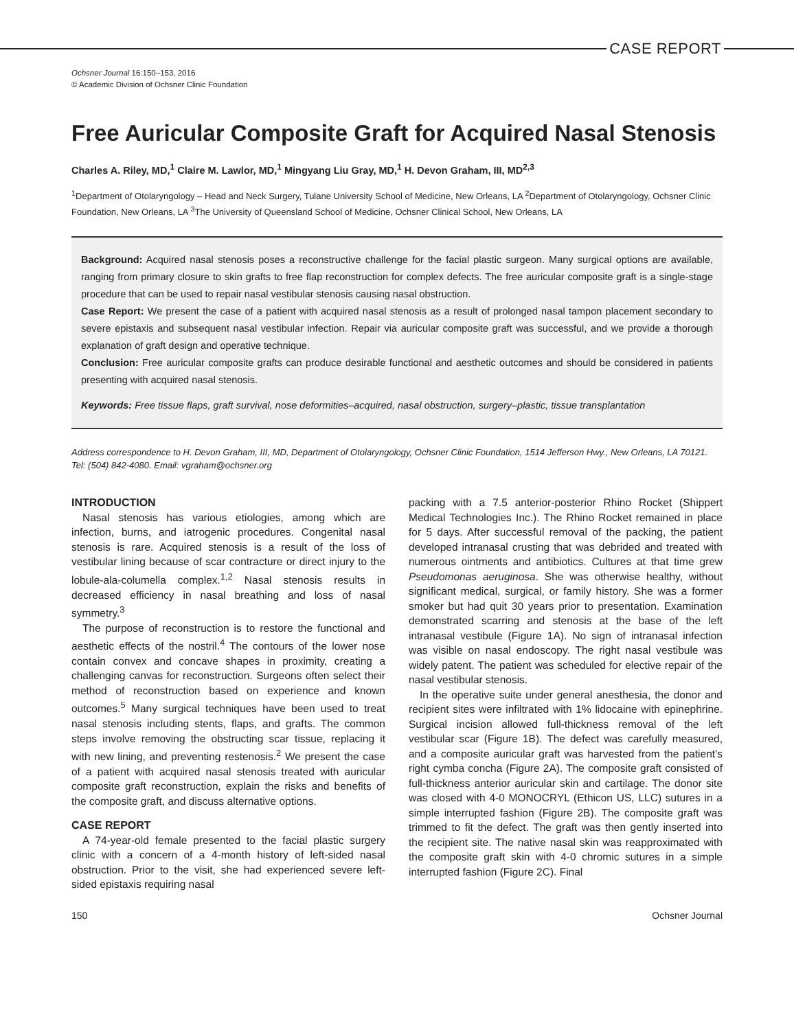CASE REPORT
Ochsner Journal 16:150–153, 2016
© Academic Division of Ochsner Clinic Foundation
Free Auricular Composite Graft for Acquired Nasal Stenosis
Charles A. Riley, MD,<sup>1</sup> Claire M. Lawlor, MD,<sup>1</sup> Mingyang Liu Gray, MD,<sup>1</sup> H. Devon Graham, III, MD<sup>2,3</sup>
<sup>1</sup> Department of Otolaryngology – Head and Neck Surgery, Tulane University School of Medicine, New Orleans, LA <sup>2</sup>Department of Otolaryngology, Ochsner Clinic Foundation, New Orleans, LA <sup>3</sup>The University of Queensland School of Medicine, Ochsner Clinical School, New Orleans, LA
Background: Acquired nasal stenosis poses a reconstructive challenge for the facial plastic surgeon. Many surgical options are available, ranging from primary closure to skin grafts to free flap reconstruction for complex defects. The free auricular composite graft is a single-stage procedure that can be used to repair nasal vestibular stenosis causing nasal obstruction.
Case Report: We present the case of a patient with acquired nasal stenosis as a result of prolonged nasal tampon placement secondary to severe epistaxis and subsequent nasal vestibular infection. Repair via auricular composite graft was successful, and we provide a thorough explanation of graft design and operative technique.
Conclusion: Free auricular composite grafts can produce desirable functional and aesthetic outcomes and should be considered in patients presenting with acquired nasal stenosis.
Keywords: Free tissue flaps, graft survival, nose deformities–acquired, nasal obstruction, surgery–plastic, tissue transplantation
Address correspondence to H. Devon Graham, III, MD, Department of Otolaryngology, Ochsner Clinic Foundation, 1514 Jefferson Hwy., New Orleans, LA 70121. Tel: (504) 842-4080. Email: vgraham@ochsner.org
INTRODUCTION
Nasal stenosis has various etiologies, among which are infection, burns, and iatrogenic procedures. Congenital nasal stenosis is rare. Acquired stenosis is a result of the loss of vestibular lining because of scar contracture or direct injury to the lobule-ala-columella complex.<sup>1,2</sup> Nasal stenosis results in decreased efficiency in nasal breathing and loss of nasal symmetry.<sup>3</sup>
The purpose of reconstruction is to restore the functional and aesthetic effects of the nostril.<sup>4</sup> The contours of the lower nose contain convex and concave shapes in proximity, creating a challenging canvas for reconstruction. Surgeons often select their method of reconstruction based on experience and known outcomes.<sup>5</sup> Many surgical techniques have been used to treat nasal stenosis including stents, flaps, and grafts. The common steps involve removing the obstructing scar tissue, replacing it with new lining, and preventing restenosis.<sup>2</sup> We present the case of a patient with acquired nasal stenosis treated with auricular composite graft reconstruction, explain the risks and benefits of the composite graft, and discuss alternative options.
CASE REPORT
A 74-year-old female presented to the facial plastic surgery clinic with a concern of a 4-month history of left-sided nasal obstruction. Prior to the visit, she had experienced severe left-sided epistaxis requiring nasal
packing with a 7.5 anterior-posterior Rhino Rocket (Shippert Medical Technologies Inc.). The Rhino Rocket remained in place for 5 days. After successful removal of the packing, the patient developed intranasal crusting that was debrided and treated with numerous ointments and antibiotics. Cultures at that time grew Pseudomonas aeruginosa. She was otherwise healthy, without significant medical, surgical, or family history. She was a former smoker but had quit 30 years prior to presentation. Examination demonstrated scarring and stenosis at the base of the left intranasal vestibule (Figure 1A). No sign of intranasal infection was visible on nasal endoscopy. The right nasal vestibule was widely patent. The patient was scheduled for elective repair of the nasal vestibular stenosis.
In the operative suite under general anesthesia, the donor and recipient sites were infiltrated with 1% lidocaine with epinephrine. Surgical incision allowed full-thickness removal of the left vestibular scar (Figure 1B). The defect was carefully measured, and a composite auricular graft was harvested from the patient’s right cymba concha (Figure 2A). The composite graft consisted of full-thickness anterior auricular skin and cartilage. The donor site was closed with 4-0 MONOCRYL (Ethicon US, LLC) sutures in a simple interrupted fashion (Figure 2B). The composite graft was trimmed to fit the defect. The graft was then gently inserted into the recipient site. The native nasal skin was reapproximated with the composite graft skin with 4-0 chromic sutures in a simple interrupted fashion (Figure 2C). Final
150 Ochsner Journal